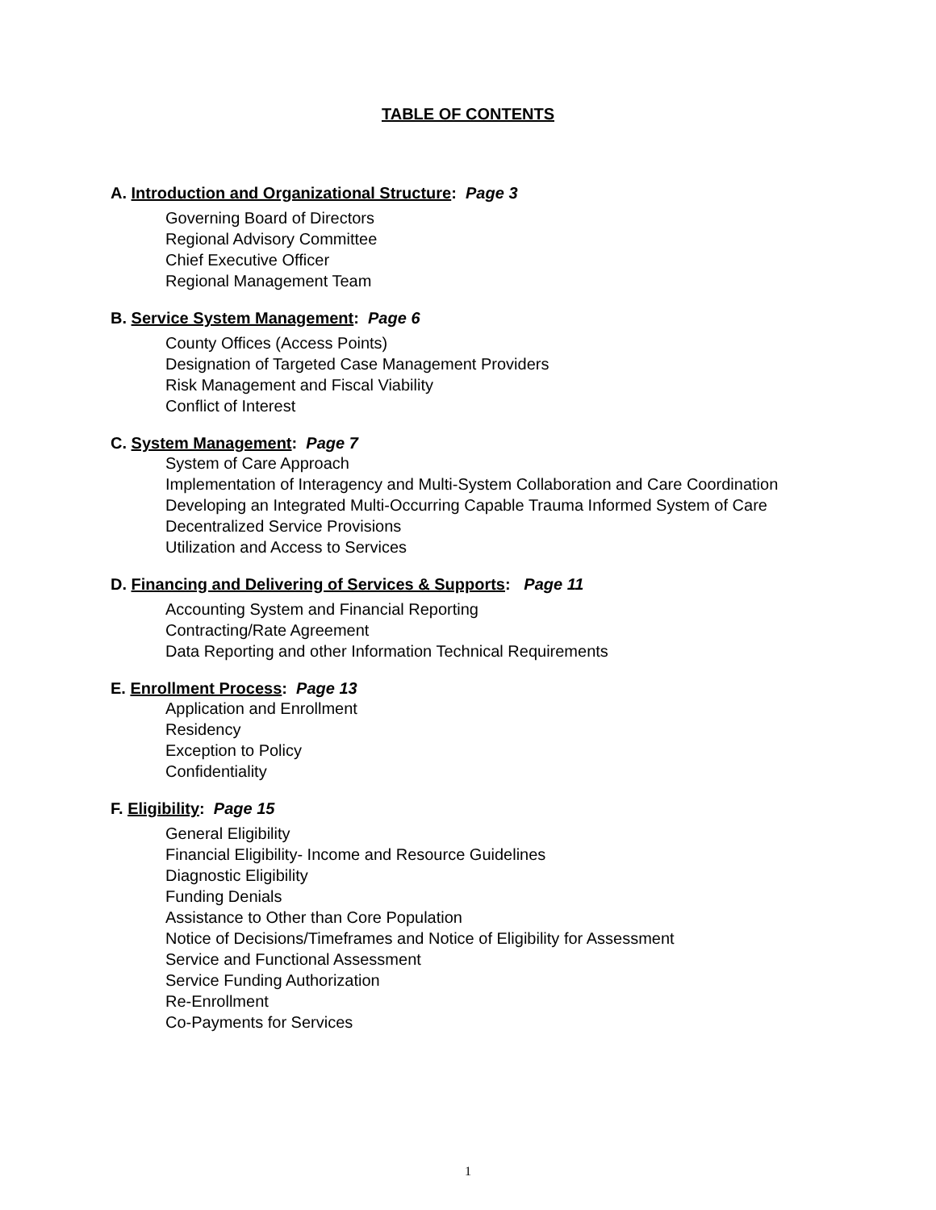TABLE OF CONTENTS
A. Introduction and Organizational Structure: Page 3
Governing Board of Directors
Regional Advisory Committee
Chief Executive Officer
Regional Management Team
B. Service System Management: Page 6
County Offices (Access Points)
Designation of Targeted Case Management Providers
Risk Management and Fiscal Viability
Conflict of Interest
C. System Management: Page 7
System of Care Approach
Implementation of Interagency and Multi-System Collaboration and Care Coordination
Developing an Integrated Multi-Occurring Capable Trauma Informed System of Care
Decentralized Service Provisions
Utilization and Access to Services
D. Financing and Delivering of Services & Supports: Page 11
Accounting System and Financial Reporting
Contracting/Rate Agreement
Data Reporting and other Information Technical Requirements
E. Enrollment Process: Page 13
Application and Enrollment
Residency
Exception to Policy
Confidentiality
F. Eligibility: Page 15
General Eligibility
Financial Eligibility- Income and Resource Guidelines
Diagnostic Eligibility
Funding Denials
Assistance to Other than Core Population
Notice of Decisions/Timeframes and Notice of Eligibility for Assessment
Service and Functional Assessment
Service Funding Authorization
Re-Enrollment
Co-Payments for Services
1